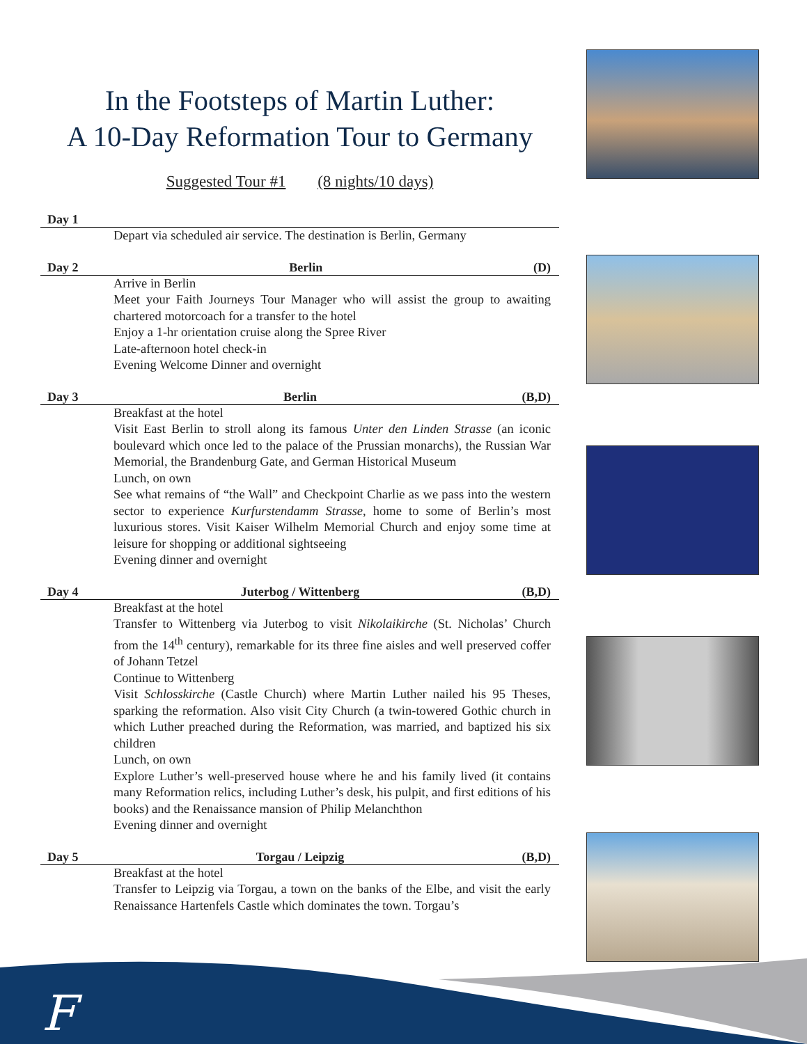In the Footsteps of Martin Luther:
A 10-Day Reformation Tour to Germany
Suggested Tour #1 (8 nights/10 days)
Day 1
Depart via scheduled air service. The destination is Berlin, Germany
Day 2 Berlin (D)
Arrive in Berlin
Meet your Faith Journeys Tour Manager who will assist the group to awaiting chartered motorcoach for a transfer to the hotel
Enjoy a 1-hr orientation cruise along the Spree River
Late-afternoon hotel check-in
Evening Welcome Dinner and overnight
Day 3 Berlin (B,D)
Breakfast at the hotel
Visit East Berlin to stroll along its famous Unter den Linden Strasse (an iconic boulevard which once led to the palace of the Prussian monarchs), the Russian War Memorial, the Brandenburg Gate, and German Historical Museum
Lunch, on own
See what remains of “the Wall” and Checkpoint Charlie as we pass into the western sector to experience Kurfurstendamm Strasse, home to some of Berlin’s most luxurious stores. Visit Kaiser Wilhelm Memorial Church and enjoy some time at leisure for shopping or additional sightseeing
Evening dinner and overnight
Day 4 Juterbog / Wittenberg (B,D)
Breakfast at the hotel
Transfer to Wittenberg via Juterbog to visit Nikolaikirche (St. Nicholas’ Church from the 14<sup>th</sup> century), remarkable for its three fine aisles and well preserved coffer of Johann Tetzel
Continue to Wittenberg
Visit Schlosskirche (Castle Church) where Martin Luther nailed his 95 Theses, sparking the reformation. Also visit City Church (a twin-towered Gothic church in which Luther preached during the Reformation, was married, and baptized his six children
Lunch, on own
Explore Luther’s well-preserved house where he and his family lived (it contains many Reformation relics, including Luther’s desk, his pulpit, and first editions of his books) and the Renaissance mansion of Philip Melanchthon
Evening dinner and overnight
Day 5 Torgau / Leipzig (B,D)
Breakfast at the hotel
Transfer to Leipzig via Torgau, a town on the banks of the Elbe, and visit the early Renaissance Hartenfels Castle which dominates the town. Torgau’s
F